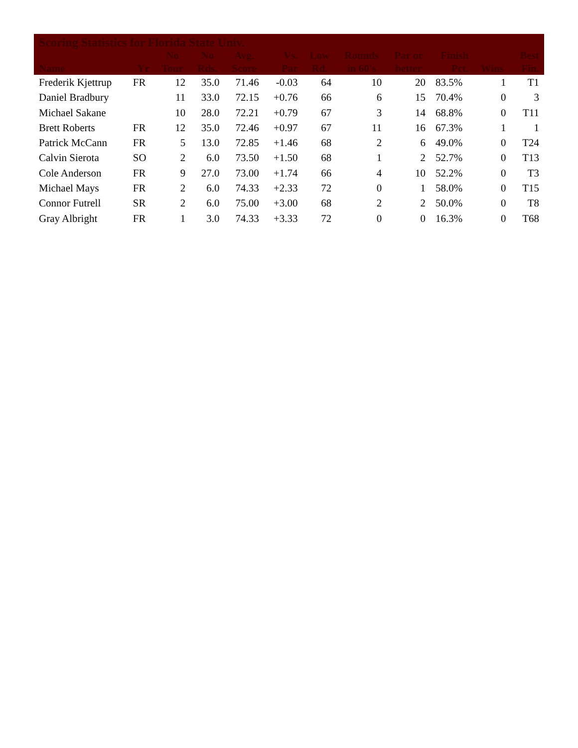| Scoring Statistics for Florida State Univ. | | | | | | | | | | | |
| --- | --- | --- | --- | --- | --- | --- | --- | --- | --- | --- | --- |
| Name | Yr | No Tour | No Rds. | Avg. Score | Vs. Par | Low Rd. | Rounds in 60's | Par or better | Finish Pct. | Wins | Best Fin. |
| Frederik Kjettrup | FR | 12 | 35.0 | 71.46 | -0.03 | 64 | 10 | 20 | 83.5% | 1 | T1 |
| Daniel Bradbury | | 11 | 33.0 | 72.15 | +0.76 | 66 | 6 | 15 | 70.4% | 0 | 3 |
| Michael Sakane | | 10 | 28.0 | 72.21 | +0.79 | 67 | 3 | 14 | 68.8% | 0 | T11 |
| Brett Roberts | FR | 12 | 35.0 | 72.46 | +0.97 | 67 | 11 | 16 | 67.3% | 1 | 1 |
| Patrick McCann | FR | 5 | 13.0 | 72.85 | +1.46 | 68 | 2 | 6 | 49.0% | 0 | T24 |
| Calvin Sierota | SO | 2 | 6.0 | 73.50 | +1.50 | 68 | 1 | 2 | 52.7% | 0 | T13 |
| Cole Anderson | FR | 9 | 27.0 | 73.00 | +1.74 | 66 | 4 | 10 | 52.2% | 0 | T3 |
| Michael Mays | FR | 2 | 6.0 | 74.33 | +2.33 | 72 | 0 | 1 | 58.0% | 0 | T15 |
| Connor Futrell | SR | 2 | 6.0 | 75.00 | +3.00 | 68 | 2 | 2 | 50.0% | 0 | T8 |
| Gray Albright | FR | 1 | 3.0 | 74.33 | +3.33 | 72 | 0 | 0 | 16.3% | 0 | T68 |